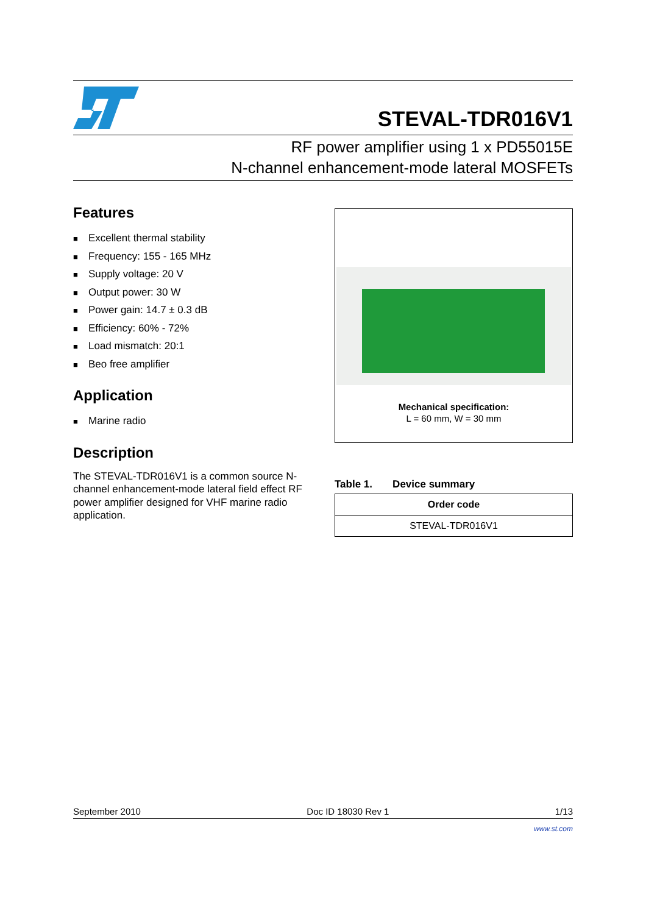STEVAL-TDR016V1
RF power amplifier using 1 x PD55015E
N-channel enhancement-mode lateral MOSFETs
Features
■ Excellent thermal stability
■ Frequency: 155 - 165 MHz
■ Supply voltage: 20 V
■ Output power: 30 W
■ Power gain: 14.7 ± 0.3 dB
■ Efficiency: 60% - 72%
■ Load mismatch: 20:1
■ Beo free amplifier
Application
■ Marine radio
Description
The STEVAL-TDR016V1 is a common source N-channel enhancement-mode lateral field effect RF power amplifier designed for VHF marine radio application.
Mechanical specification:
L = 60 mm, W = 30 mm
Table 1. Device summary
| Order code |
| --- |
| STEVAL-TDR016V1 |
September 2010 Doc ID 18030 Rev 1 1/13
www.st.com